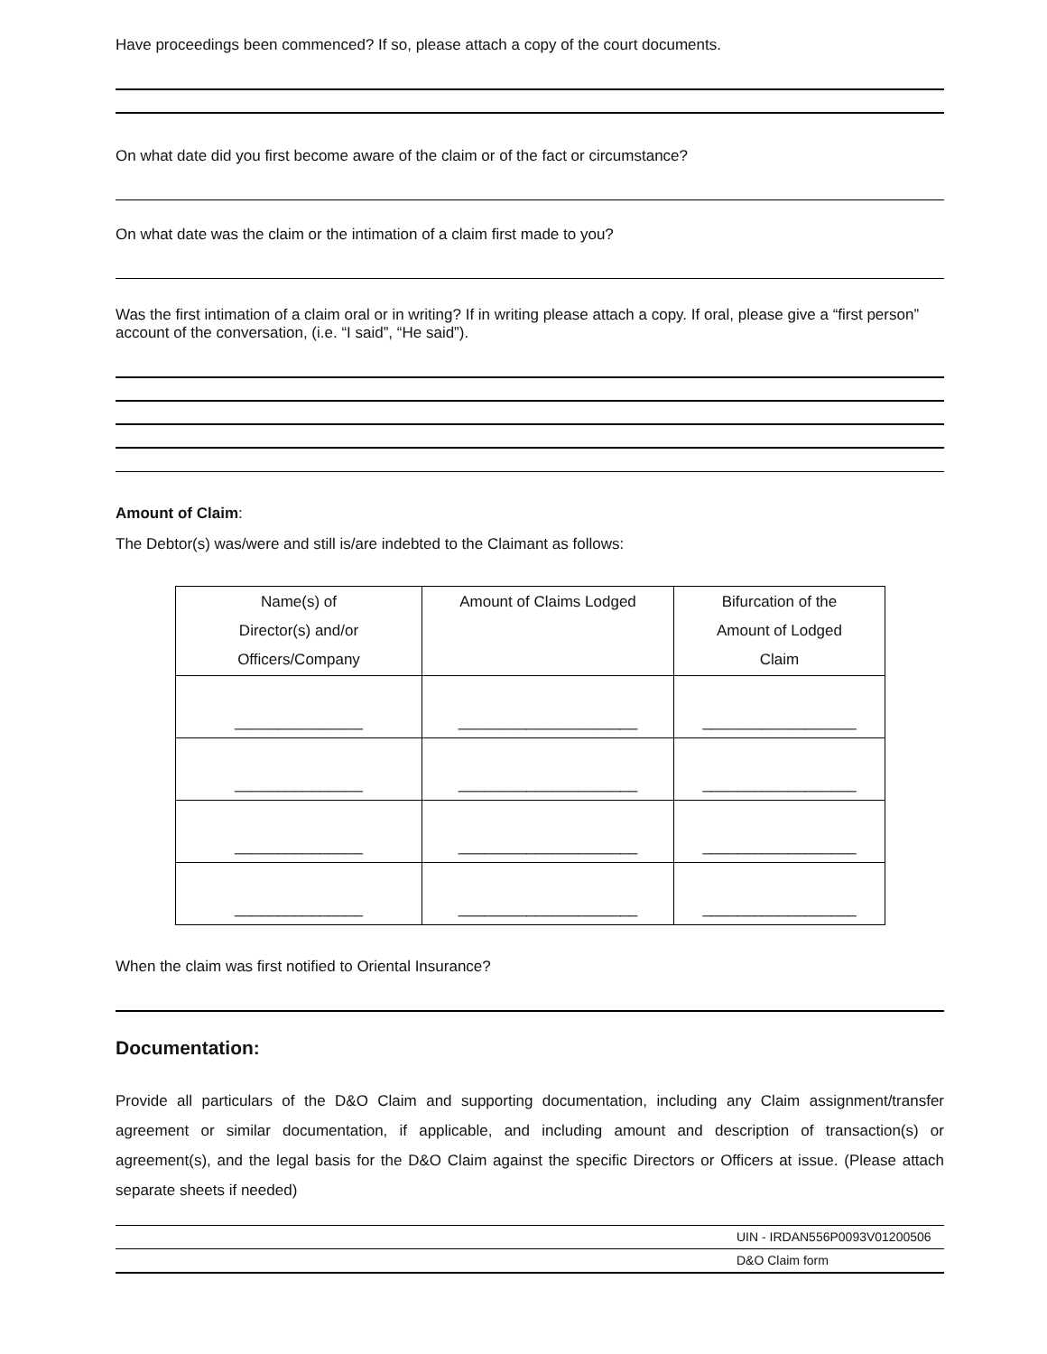Have proceedings been commenced? If so, please attach a copy of the court documents.
On what date did you first become aware of the claim or of the fact or circumstance?
On what date was the claim or the intimation of a claim first made to you?
Was the first intimation of a claim oral or in writing? If in writing please attach a copy. If oral, please give a “first person” account of the conversation, (i.e. “I said”, “He said”).
Amount of Claim:
The Debtor(s) was/were and still is/are indebted to the Claimant as follows:
| Name(s) of Director(s) and/or Officers/Company | Amount of Claims Lodged | Bifurcation of the Amount of Lodged Claim |
| --- | --- | --- |
| _______________ | _____________________ | __________________ |
| _______________ | _____________________ | __________________ |
| _______________ | _____________________ | __________________ |
| _______________ | _____________________ | __________________ |
When the claim was first notified to Oriental Insurance?
Documentation:
Provide all particulars of the D&O Claim and supporting documentation, including any Claim assignment/transfer agreement or similar documentation, if applicable, and including amount and description of transaction(s) or agreement(s), and the legal basis for the D&O Claim against the specific Directors or Officers at issue. (Please attach separate sheets if needed)
UIN - IRDAN556P0093V01200506
D&O Claim form